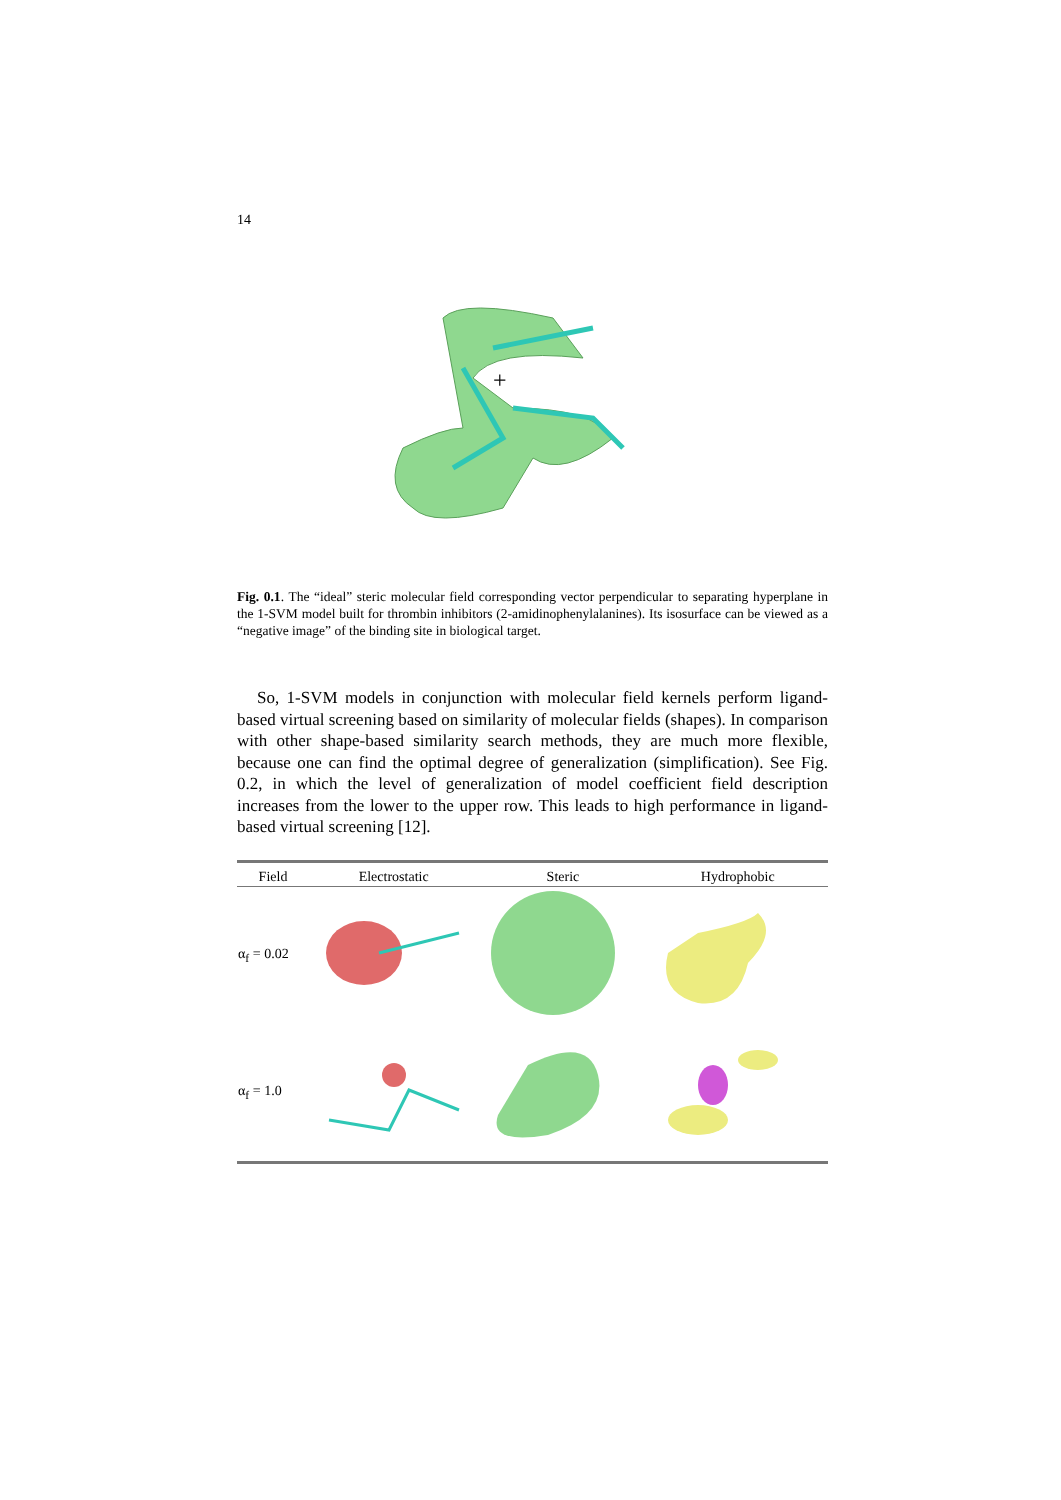14
+
Fig. 0.1. The “ideal” steric molecular field corresponding vector perpendicular to separating hyperplane in the 1-SVM model built for thrombin inhibitors (2-amidinophenylalanines). Its isosurface can be viewed as a “negative image” of the binding site in biological target.
So, 1-SVM models in conjunction with molecular field kernels perform ligand-based virtual screening based on similarity of molecular fields (shapes). In comparison with other shape-based similarity search methods, they are much more flexible, because one can find the optimal degree of generalization (simplification). See Fig. 0.2, in which the level of generalization of model coefficient field description increases from the lower to the upper row. This leads to high performance in ligand-based virtual screening [12].
| Field | Electrostatic | Steric | Hydrophobic |
| --- | --- | --- | --- |
| α<sub>f</sub> = 0.02 | | | |
| α<sub>f</sub> = 1.0 | | | |